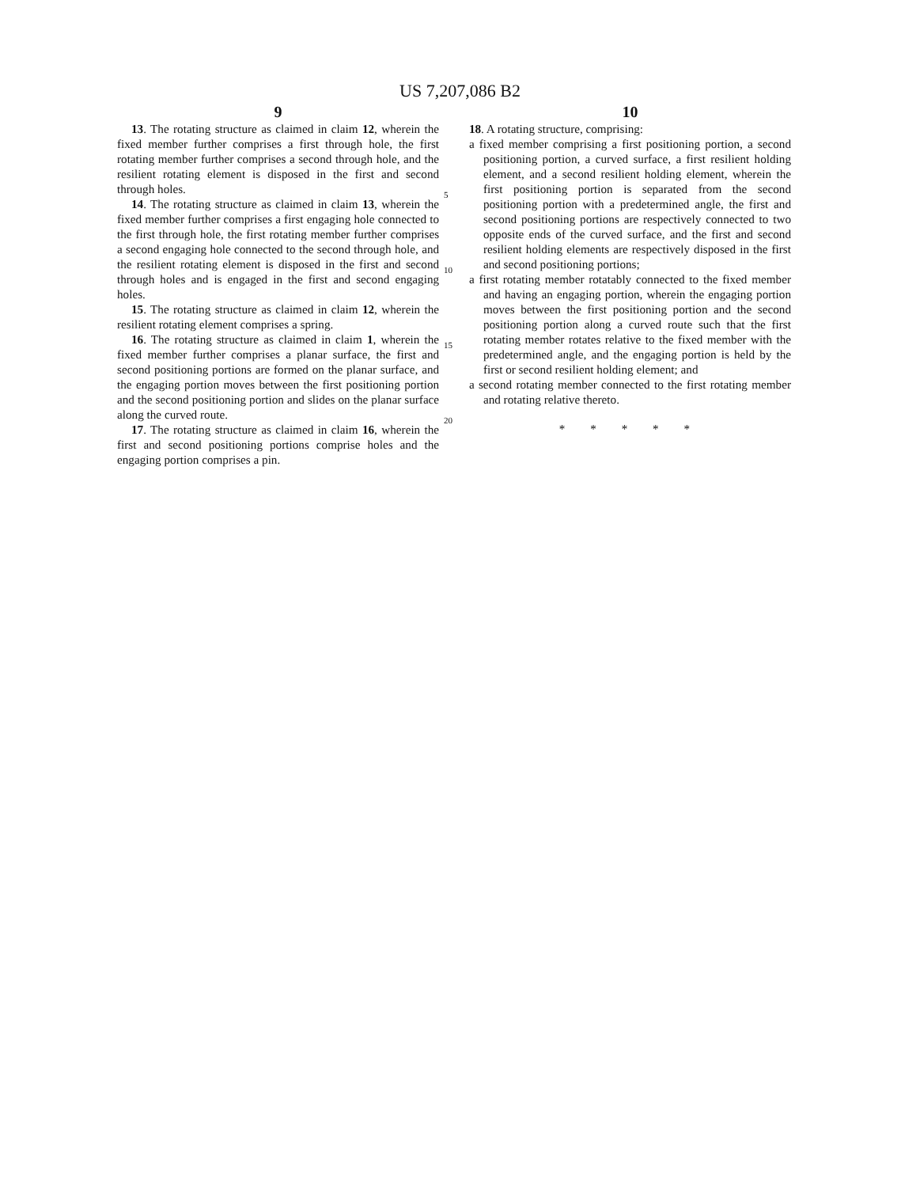US 7,207,086 B2
9
13. The rotating structure as claimed in claim 12, wherein the fixed member further comprises a first through hole, the first rotating member further comprises a second through hole, and the resilient rotating element is disposed in the first and second through holes.
14. The rotating structure as claimed in claim 13, wherein the fixed member further comprises a first engaging hole connected to the first through hole, the first rotating member further comprises a second engaging hole connected to the second through hole, and the resilient rotating element is disposed in the first and second through holes and is engaged in the first and second engaging holes.
15. The rotating structure as claimed in claim 12, wherein the resilient rotating element comprises a spring.
16. The rotating structure as claimed in claim 1, wherein the fixed member further comprises a planar surface, the first and second positioning portions are formed on the planar surface, and the engaging portion moves between the first positioning portion and the second positioning portion and slides on the planar surface along the curved route.
17. The rotating structure as claimed in claim 16, wherein the first and second positioning portions comprise holes and the engaging portion comprises a pin.
5
10
15
20
10
18. A rotating structure, comprising:
a fixed member comprising a first positioning portion, a second positioning portion, a curved surface, a first resilient holding element, and a second resilient holding element, wherein the first positioning portion is separated from the second positioning portion with a predetermined angle, the first and second positioning portions are respectively connected to two opposite ends of the curved surface, and the first and second resilient holding elements are respectively disposed in the first and second positioning portions;
a first rotating member rotatably connected to the fixed member and having an engaging portion, wherein the engaging portion moves between the first positioning portion and the second positioning portion along a curved route such that the first rotating member rotates relative to the fixed member with the predetermined angle, and the engaging portion is held by the first or second resilient holding element; and
a second rotating member connected to the first rotating member and rotating relative thereto.
* * * * *